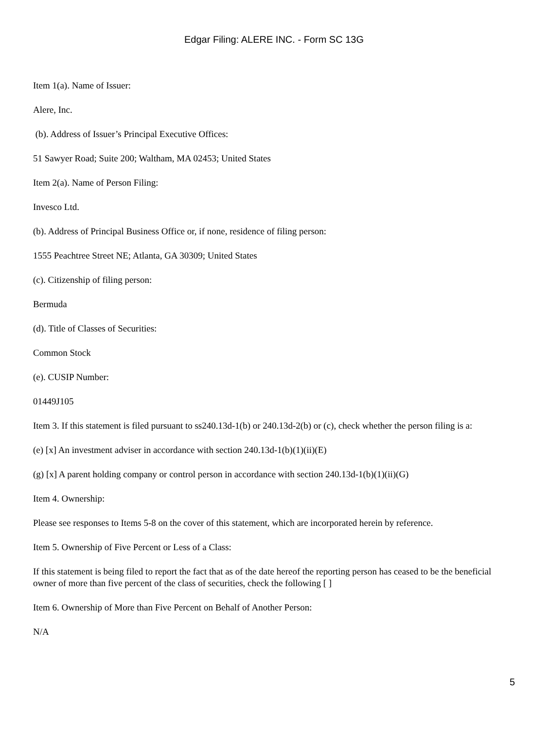Edgar Filing: ALERE INC. - Form SC 13G
Item 1(a). Name of Issuer:
Alere, Inc.
(b). Address of Issuer’s Principal Executive Offices:
51 Sawyer Road; Suite 200; Waltham, MA 02453; United States
Item 2(a). Name of Person Filing:
Invesco Ltd.
(b). Address of Principal Business Office or, if none, residence of filing person:
1555 Peachtree Street NE; Atlanta, GA 30309; United States
(c). Citizenship of filing person:
Bermuda
(d). Title of Classes of Securities:
Common Stock
(e). CUSIP Number:
01449J105
Item 3. If this statement is filed pursuant to ss240.13d-1(b) or 240.13d-2(b) or (c), check whether the person filing is a:
(e) [x] An investment adviser in accordance with section 240.13d-1(b)(1)(ii)(E)
(g) [x] A parent holding company or control person in accordance with section 240.13d-1(b)(1)(ii)(G)
Item 4. Ownership:
Please see responses to Items 5-8 on the cover of this statement, which are incorporated herein by reference.
Item 5. Ownership of Five Percent or Less of a Class:
If this statement is being filed to report the fact that as of the date hereof the reporting person has ceased to be the beneficial owner of more than five percent of the class of securities, check the following [ ]
Item 6. Ownership of More than Five Percent on Behalf of Another Person:
N/A
5